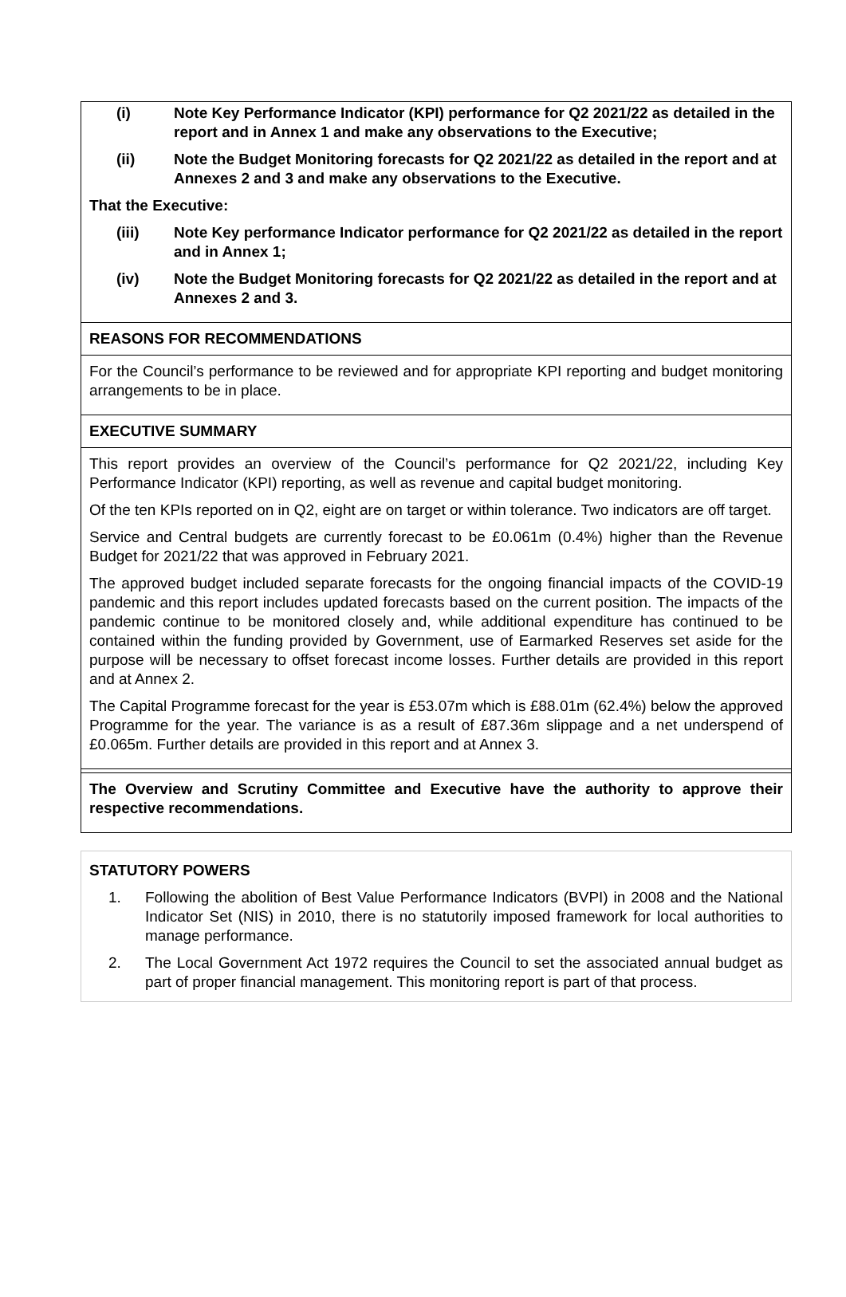(i) Note Key Performance Indicator (KPI) performance for Q2 2021/22 as detailed in the report and in Annex 1 and make any observations to the Executive;
(ii) Note the Budget Monitoring forecasts for Q2 2021/22 as detailed in the report and at Annexes 2 and 3 and make any observations to the Executive.
That the Executive:
(iii) Note Key performance Indicator performance for Q2 2021/22 as detailed in the report and in Annex 1;
(iv) Note the Budget Monitoring forecasts for Q2 2021/22 as detailed in the report and at Annexes 2 and 3.
REASONS FOR RECOMMENDATIONS
For the Council’s performance to be reviewed and for appropriate KPI reporting and budget monitoring arrangements to be in place.
EXECUTIVE SUMMARY
This report provides an overview of the Council’s performance for Q2 2021/22, including Key Performance Indicator (KPI) reporting, as well as revenue and capital budget monitoring.
Of the ten KPIs reported on in Q2, eight are on target or within tolerance. Two indicators are off target.
Service and Central budgets are currently forecast to be £0.061m (0.4%) higher than the Revenue Budget for 2021/22 that was approved in February 2021.
The approved budget included separate forecasts for the ongoing financial impacts of the COVID-19 pandemic and this report includes updated forecasts based on the current position. The impacts of the pandemic continue to be monitored closely and, while additional expenditure has continued to be contained within the funding provided by Government, use of Earmarked Reserves set aside for the purpose will be necessary to offset forecast income losses. Further details are provided in this report and at Annex 2.
The Capital Programme forecast for the year is £53.07m which is £88.01m (62.4%) below the approved Programme for the year. The variance is as a result of £87.36m slippage and a net underspend of £0.065m. Further details are provided in this report and at Annex 3.
The Overview and Scrutiny Committee and Executive have the authority to approve their respective recommendations.
STATUTORY POWERS
1. Following the abolition of Best Value Performance Indicators (BVPI) in 2008 and the National Indicator Set (NIS) in 2010, there is no statutorily imposed framework for local authorities to manage performance.
2. The Local Government Act 1972 requires the Council to set the associated annual budget as part of proper financial management. This monitoring report is part of that process.